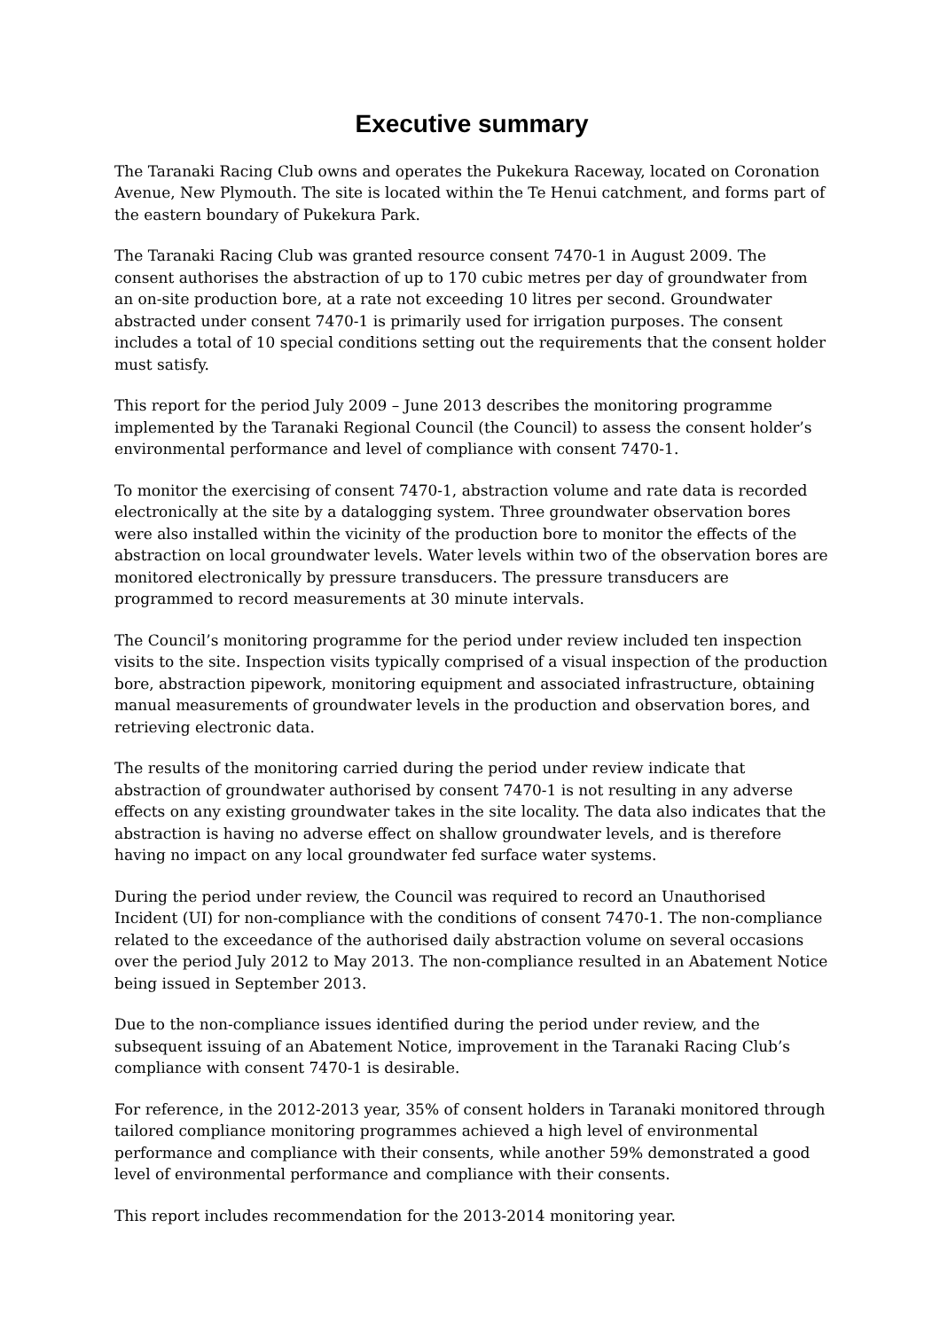Executive summary
The Taranaki Racing Club owns and operates the Pukekura Raceway, located on Coronation Avenue, New Plymouth. The site is located within the Te Henui catchment, and forms part of the eastern boundary of Pukekura Park.
The Taranaki Racing Club was granted resource consent 7470-1 in August 2009. The consent authorises the abstraction of up to 170 cubic metres per day of groundwater from an on-site production bore, at a rate not exceeding 10 litres per second. Groundwater abstracted under consent 7470-1 is primarily used for irrigation purposes. The consent includes a total of 10 special conditions setting out the requirements that the consent holder must satisfy.
This report for the period July 2009 – June 2013 describes the monitoring programme implemented by the Taranaki Regional Council (the Council) to assess the consent holder’s environmental performance and level of compliance with consent 7470-1.
To monitor the exercising of consent 7470-1, abstraction volume and rate data is recorded electronically at the site by a datalogging system. Three groundwater observation bores were also installed within the vicinity of the production bore to monitor the effects of the abstraction on local groundwater levels. Water levels within two of the observation bores are monitored electronically by pressure transducers. The pressure transducers are programmed to record measurements at 30 minute intervals.
The Council’s monitoring programme for the period under review included ten inspection visits to the site. Inspection visits typically comprised of a visual inspection of the production bore, abstraction pipework, monitoring equipment and associated infrastructure, obtaining manual measurements of groundwater levels in the production and observation bores, and retrieving electronic data.
The results of the monitoring carried during the period under review indicate that abstraction of groundwater authorised by consent 7470-1 is not resulting in any adverse effects on any existing groundwater takes in the site locality. The data also indicates that the abstraction is having no adverse effect on shallow groundwater levels, and is therefore having no impact on any local groundwater fed surface water systems.
During the period under review, the Council was required to record an Unauthorised Incident (UI) for non-compliance with the conditions of consent 7470-1. The non-compliance related to the exceedance of the authorised daily abstraction volume on several occasions over the period July 2012 to May 2013. The non-compliance resulted in an Abatement Notice being issued in September 2013.
Due to the non-compliance issues identified during the period under review, and the subsequent issuing of an Abatement Notice, improvement in the Taranaki Racing Club’s compliance with consent 7470-1 is desirable.
For reference, in the 2012-2013 year, 35% of consent holders in Taranaki monitored through tailored compliance monitoring programmes achieved a high level of environmental performance and compliance with their consents, while another 59% demonstrated a good level of environmental performance and compliance with their consents.
This report includes recommendation for the 2013-2014 monitoring year.